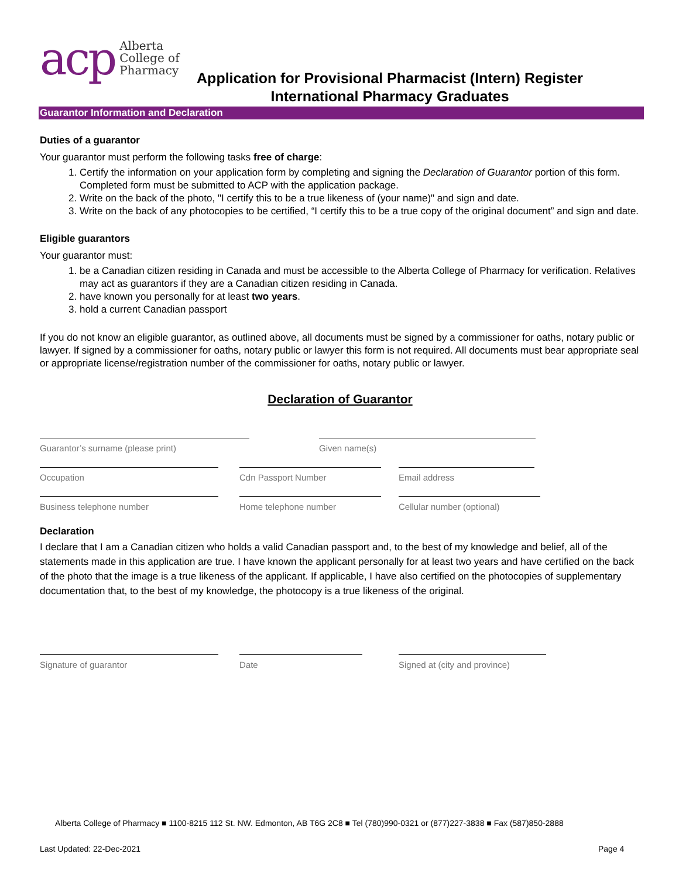acp
Alberta
College of
Pharmacy
Application for Provisional Pharmacist (Intern) Register
International Pharmacy Graduates
Guarantor Information and Declaration
Duties of a guarantor
Your guarantor must perform the following tasks free of charge:
1. Certify the information on your application form by completing and signing the Declaration of Guarantor portion of this form. Completed form must be submitted to ACP with the application package.
2. Write on the back of the photo, "I certify this to be a true likeness of (your name)" and sign and date.
3. Write on the back of any photocopies to be certified, “I certify this to be a true copy of the original document” and sign and date.
Eligible guarantors
Your guarantor must:
1. be a Canadian citizen residing in Canada and must be accessible to the Alberta College of Pharmacy for verification. Relatives may act as guarantors if they are a Canadian citizen residing in Canada.
2. have known you personally for at least two years.
3. hold a current Canadian passport
If you do not know an eligible guarantor, as outlined above, all documents must be signed by a commissioner for oaths, notary public or lawyer. If signed by a commissioner for oaths, notary public or lawyer this form is not required. All documents must bear appropriate seal or appropriate license/registration number of the commissioner for oaths, notary public or lawyer.
Declaration of Guarantor
Guarantor’s surname (please print) Given name(s)
Occupation Cdn Passport Number Email address
Business telephone number Home telephone number Cellular number (optional)
Declaration
I declare that I am a Canadian citizen who holds a valid Canadian passport and, to the best of my knowledge and belief, all of the statements made in this application are true. I have known the applicant personally for at least two years and have certified on the back of the photo that the image is a true likeness of the applicant. If applicable, I have also certified on the photocopies of supplementary documentation that, to the best of my knowledge, the photocopy is a true likeness of the original.
Signature of guarantor Date Signed at (city and province)
Alberta College of Pharmacy ■ 1100-8215 112 St. NW. Edmonton, AB T6G 2C8 ■ Tel (780)990-0321 or (877)227-3838 ■ Fax (587)850-2888
Last Updated: 22-Dec-2021 Page 4